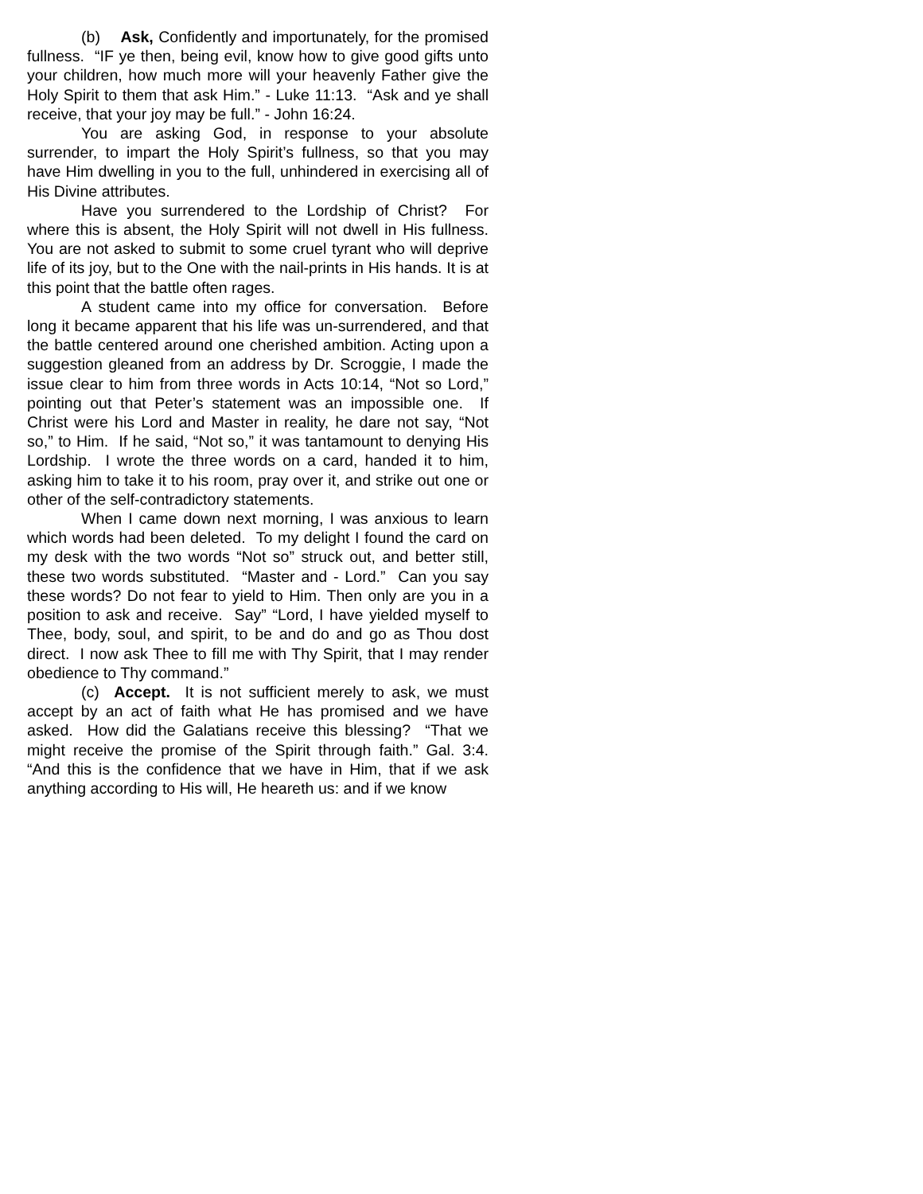(b) Ask, Confidently and importunately, for the promised fullness. “IF ye then, being evil, know how to give good gifts unto your children, how much more will your heavenly Father give the Holy Spirit to them that ask Him.” - Luke 11:13. “Ask and ye shall receive, that your joy may be full.” - John 16:24.
You are asking God, in response to your absolute surrender, to impart the Holy Spirit’s fullness, so that you may have Him dwelling in you to the full, unhindered in exercising all of His Divine attributes.
Have you surrendered to the Lordship of Christ? For where this is absent, the Holy Spirit will not dwell in His fullness. You are not asked to submit to some cruel tyrant who will deprive life of its joy, but to the One with the nail-prints in His hands. It is at this point that the battle often rages.
A student came into my office for conversation. Before long it became apparent that his life was un-surrendered, and that the battle centered around one cherished ambition. Acting upon a suggestion gleaned from an address by Dr. Scroggie, I made the issue clear to him from three words in Acts 10:14, “Not so Lord,” pointing out that Peter’s statement was an impossible one. If Christ were his Lord and Master in reality, he dare not say, “Not so,” to Him. If he said, “Not so,” it was tantamount to denying His Lordship. I wrote the three words on a card, handed it to him, asking him to take it to his room, pray over it, and strike out one or other of the self-contradictory statements.
When I came down next morning, I was anxious to learn which words had been deleted. To my delight I found the card on my desk with the two words “Not so” struck out, and better still, these two words substituted. “Master and - Lord.” Can you say these words? Do not fear to yield to Him. Then only are you in a position to ask and receive. Say” “Lord, I have yielded myself to Thee, body, soul, and spirit, to be and do and go as Thou dost direct. I now ask Thee to fill me with Thy Spirit, that I may render obedience to Thy command.”
(c) Accept. It is not sufficient merely to ask, we must accept by an act of faith what He has promised and we have asked. How did the Galatians receive this blessing? “That we might receive the promise of the Spirit through faith.” Gal. 3:4. “And this is the confidence that we have in Him, that if we ask anything according to His will, He heareth us: and if we know